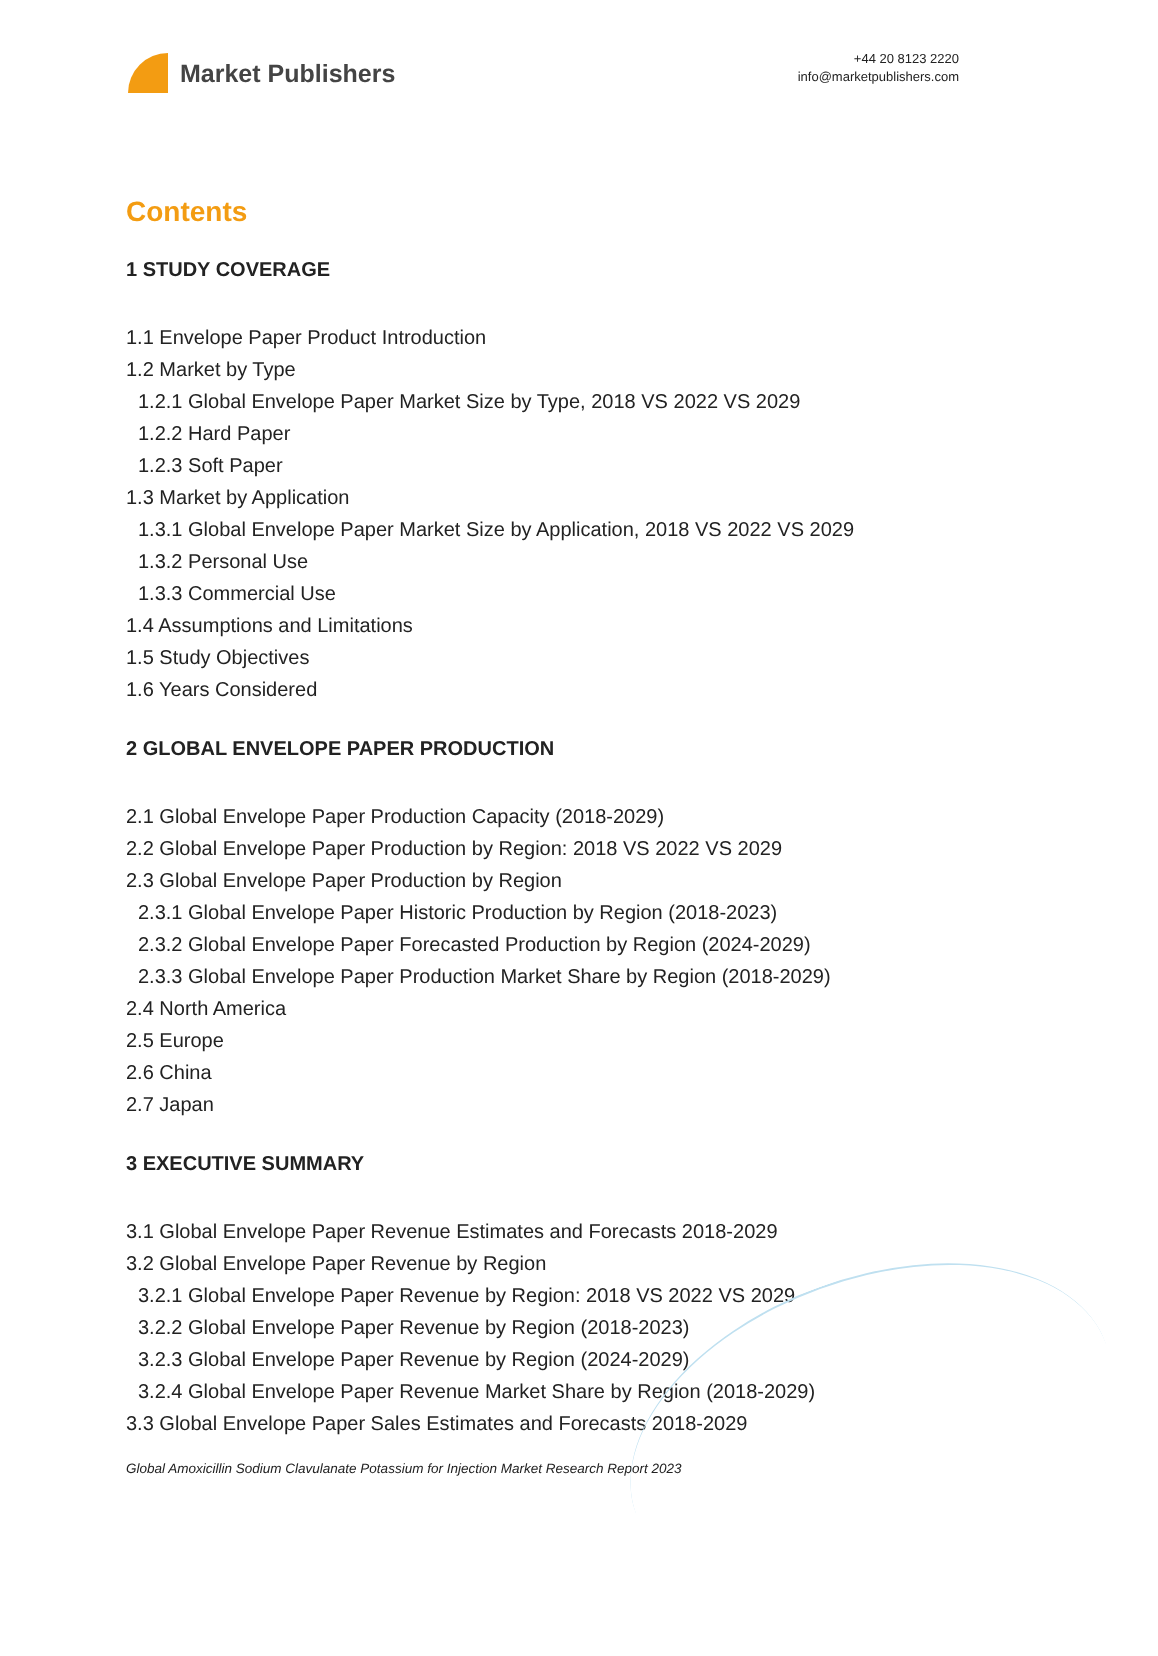Market Publishers
+44 20 8123 2220
info@marketpublishers.com
Contents
1 STUDY COVERAGE
1.1 Envelope Paper Product Introduction
1.2 Market by Type
1.2.1 Global Envelope Paper Market Size by Type, 2018 VS 2022 VS 2029
1.2.2 Hard Paper
1.2.3 Soft Paper
1.3 Market by Application
1.3.1 Global Envelope Paper Market Size by Application, 2018 VS 2022 VS 2029
1.3.2 Personal Use
1.3.3 Commercial Use
1.4 Assumptions and Limitations
1.5 Study Objectives
1.6 Years Considered
2 GLOBAL ENVELOPE PAPER PRODUCTION
2.1 Global Envelope Paper Production Capacity (2018-2029)
2.2 Global Envelope Paper Production by Region: 2018 VS 2022 VS 2029
2.3 Global Envelope Paper Production by Region
2.3.1 Global Envelope Paper Historic Production by Region (2018-2023)
2.3.2 Global Envelope Paper Forecasted Production by Region (2024-2029)
2.3.3 Global Envelope Paper Production Market Share by Region (2018-2029)
2.4 North America
2.5 Europe
2.6 China
2.7 Japan
3 EXECUTIVE SUMMARY
3.1 Global Envelope Paper Revenue Estimates and Forecasts 2018-2029
3.2 Global Envelope Paper Revenue by Region
3.2.1 Global Envelope Paper Revenue by Region: 2018 VS 2022 VS 2029
3.2.2 Global Envelope Paper Revenue by Region (2018-2023)
3.2.3 Global Envelope Paper Revenue by Region (2024-2029)
3.2.4 Global Envelope Paper Revenue Market Share by Region (2018-2029)
3.3 Global Envelope Paper Sales Estimates and Forecasts 2018-2029
Global Amoxicillin Sodium Clavulanate Potassium for Injection Market Research Report 2023